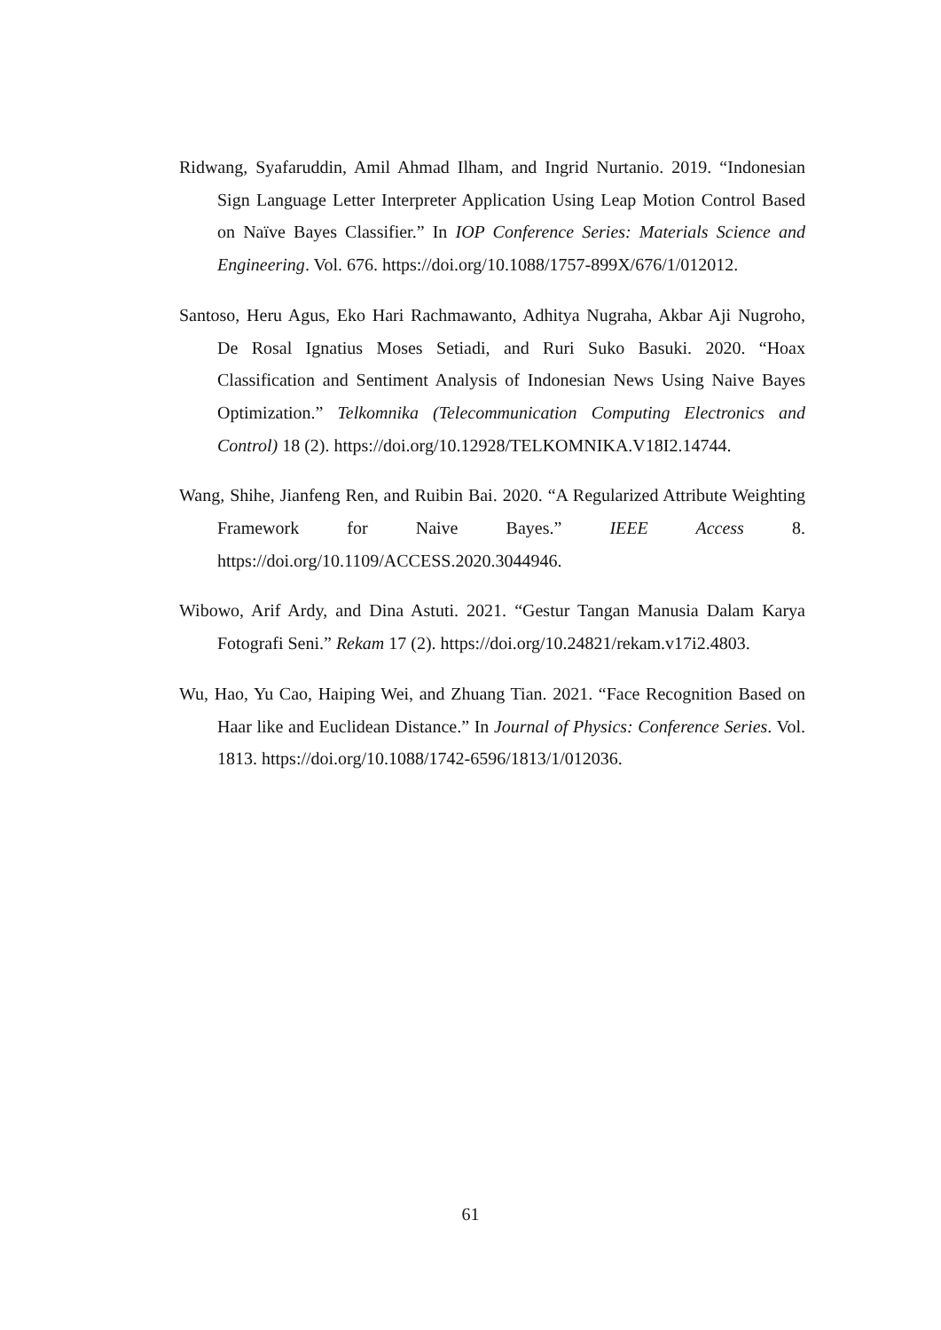Ridwang, Syafaruddin, Amil Ahmad Ilham, and Ingrid Nurtanio. 2019. “Indonesian Sign Language Letter Interpreter Application Using Leap Motion Control Based on Naïve Bayes Classifier.” In IOP Conference Series: Materials Science and Engineering. Vol. 676. https://doi.org/10.1088/1757-899X/676/1/012012.
Santoso, Heru Agus, Eko Hari Rachmawanto, Adhitya Nugraha, Akbar Aji Nugroho, De Rosal Ignatius Moses Setiadi, and Ruri Suko Basuki. 2020. “Hoax Classification and Sentiment Analysis of Indonesian News Using Naive Bayes Optimization.” Telkomnika (Telecommunication Computing Electronics and Control) 18 (2). https://doi.org/10.12928/TELKOMNIKA.V18I2.14744.
Wang, Shihe, Jianfeng Ren, and Ruibin Bai. 2020. “A Regularized Attribute Weighting Framework for Naive Bayes.” IEEE Access 8. https://doi.org/10.1109/ACCESS.2020.3044946.
Wibowo, Arif Ardy, and Dina Astuti. 2021. “Gestur Tangan Manusia Dalam Karya Fotografi Seni.” Rekam 17 (2). https://doi.org/10.24821/rekam.v17i2.4803.
Wu, Hao, Yu Cao, Haiping Wei, and Zhuang Tian. 2021. “Face Recognition Based on Haar like and Euclidean Distance.” In Journal of Physics: Conference Series. Vol. 1813. https://doi.org/10.1088/1742-6596/1813/1/012036.
61